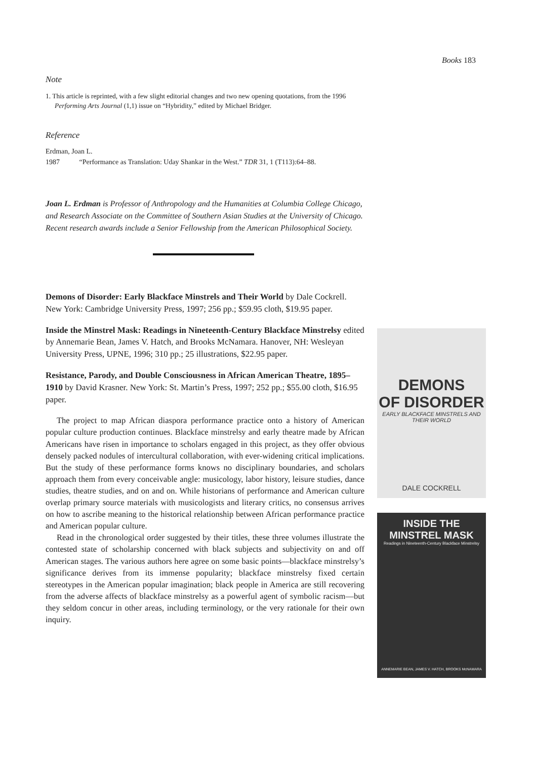Books 183
Note
1. This article is reprinted, with a few slight editorial changes and two new opening quotations, from the 1996 Performing Arts Journal (1,1) issue on “Hybridity,” edited by Michael Bridger.
Reference
Erdman, Joan L.
1987 “Performance as Translation: Uday Shankar in the West.” TDR 31, 1 (T113):64–88.
Joan L. Erdman is Professor of Anthropology and the Humanities at Columbia College Chicago, and Research Associate on the Committee of Southern Asian Studies at the University of Chicago. Recent research awards include a Senior Fellowship from the American Philosophical Society.
Demons of Disorder: Early Blackface Minstrels and Their World by Dale Cockrell. New York: Cambridge University Press, 1997; 256 pp.; $59.95 cloth, $19.95 paper.
Inside the Minstrel Mask: Readings in Nineteenth-Century Blackface Minstrelsy edited by Annemarie Bean, James V. Hatch, and Brooks McNamara. Hanover, NH: Wesleyan University Press, UPNE, 1996; 310 pp.; 25 illustrations, $22.95 paper.
Resistance, Parody, and Double Consciousness in African American Theatre, 1895–1910 by David Krasner. New York: St. Martin’s Press, 1997; 252 pp.; $55.00 cloth, $16.95 paper.
The project to map African diaspora performance practice onto a history of American popular culture production continues. Blackface minstrelsy and early theatre made by African Americans have risen in importance to scholars engaged in this project, as they offer obvious densely packed nodules of intercultural collaboration, with ever-widening critical implications. But the study of these performance forms knows no disciplinary boundaries, and scholars approach them from every conceivable angle: musicology, labor history, leisure studies, dance studies, theatre studies, and on and on. While historians of performance and American culture overlap primary source materials with musicologists and literary critics, no consensus arrives on how to ascribe meaning to the historical relationship between African performance practice and American popular culture.
Read in the chronological order suggested by their titles, these three volumes illustrate the contested state of scholarship concerned with black subjects and subjectivity on and off American stages. The various authors here agree on some basic points—blackface minstrelsy’s significance derives from its immense popularity; blackface minstrelsy fixed certain stereotypes in the American popular imagination; black people in America are still recovering from the adverse affects of blackface minstrelsy as a powerful agent of symbolic racism—but they seldom concur in other areas, including terminology, or the very rationale for their own inquiry.
DEMONS
OF DISORDER
EARLY BLACKFACE MINSTRELS AND THEIR WORLD
DALE COCKRELL
INSIDE THE MINSTREL MASK
Readings in Nineteenth-Century Blackface Minstrelsy
ANNEMARIE BEAN, JAMES V. HATCH, BROOKS McNAMARA